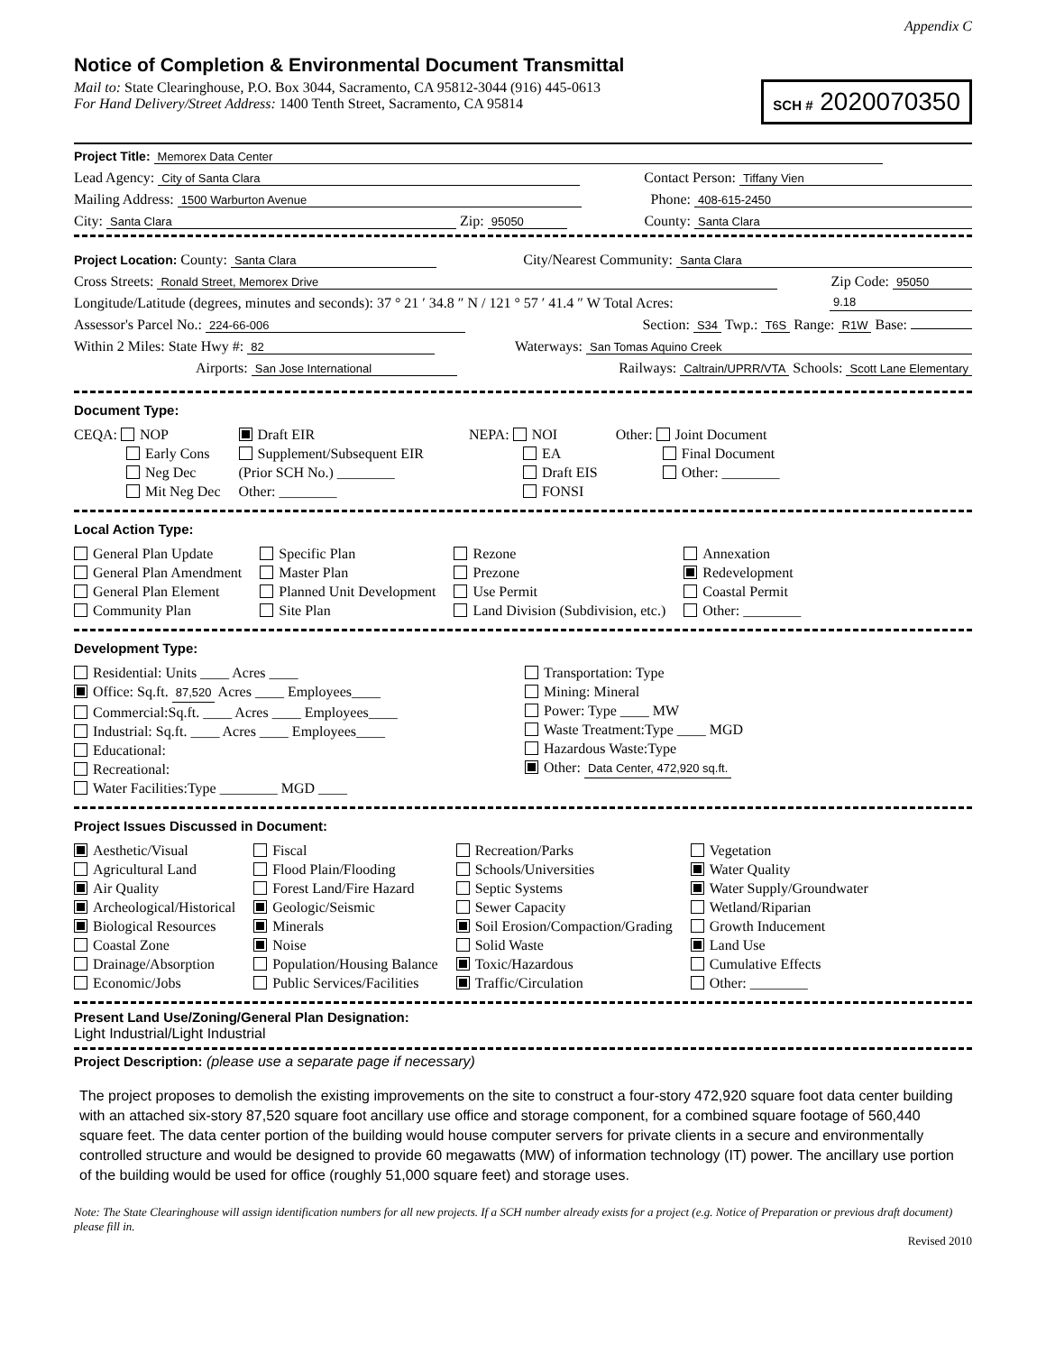Appendix C
Notice of Completion & Environmental Document Transmittal
Mail to: State Clearinghouse, P.O. Box 3044, Sacramento, CA 95812-3044 (916) 445-0613
For Hand Delivery/Street Address: 1400 Tenth Street, Sacramento, CA 95814
SCH # 2020070350
Project Title: Memorex Data Center
Lead Agency: City of Santa Clara Contact Person: Tiffany Vien
Mailing Address: 1500 Warburton Avenue Phone: 408-615-2450
City: Santa Clara Zip: 95050 County: Santa Clara
Project Location: County: Santa Clara City/Nearest Community: Santa Clara
Cross Streets: Ronald Street, Memorex Drive Zip Code: 95050
Longitude/Latitude (degrees, minutes and seconds): 37 ° 21 ′ 34.8 ″ N / 121 ° 57 ′ 41.4 ″ W Total Acres: 9.18
Assessor's Parcel No.: 224-66-006 Section: S34 Twp.: T6S Range: R1W Base:
Within 2 Miles: State Hwy #: 82 Waterways: San Tomas Aquino Creek
Airports: San Jose International Railways: Caltrain/UPRR/VTA Schools: Scott Lane Elementary
Document Type:
CEQA: NOP
Early Cons
Neg Dec
Mit Neg Dec
Draft EIR
Supplement/Subsequent EIR
(Prior SCH No.) ________
Other: ________
NEPA: NOI
EA
Draft EIS
FONSI
Other: Joint Document
Final Document
Other: ________
Local Action Type:
General Plan Update
General Plan Amendment
General Plan Element
Community Plan
Specific Plan
Master Plan
Planned Unit Development
Site Plan
Rezone
Prezone
Use Permit
Land Division (Subdivision, etc.)
Annexation
Redevelopment
Coastal Permit
Other: ________
Development Type:
Residential: Units ____ Acres ____
Office: Sq.ft. 87,520 Acres ____ Employees____
Commercial:Sq.ft. ____ Acres ____ Employees____
Industrial: Sq.ft. ____ Acres ____ Employees____
Educational:
Recreational:
Water Facilities:Type ________ MGD ____
Transportation: Type
Mining: Mineral
Power: Type ____ MW
Waste Treatment:Type ____ MGD
Hazardous Waste:Type
Other: Data Center, 472,920 sq.ft.
Project Issues Discussed in Document:
Aesthetic/Visual
Agricultural Land
Air Quality
Archeological/Historical
Biological Resources
Coastal Zone
Drainage/Absorption
Economic/Jobs
Fiscal
Flood Plain/Flooding
Forest Land/Fire Hazard
Geologic/Seismic
Minerals
Noise
Population/Housing Balance
Public Services/Facilities
Recreation/Parks
Schools/Universities
Septic Systems
Sewer Capacity
Soil Erosion/Compaction/Grading
Solid Waste
Toxic/Hazardous
Traffic/Circulation
Vegetation
Water Quality
Water Supply/Groundwater
Wetland/Riparian
Growth Inducement
Land Use
Cumulative Effects
Other: ________
Present Land Use/Zoning/General Plan Designation:
Light Industrial/Light Industrial
Project Description: (please use a separate page if necessary)
The project proposes to demolish the existing improvements on the site to construct a four-story 472,920 square foot data center building with an attached six-story 87,520 square foot ancillary use office and storage component, for a combined square footage of 560,440 square feet. The data center portion of the building would house computer servers for private clients in a secure and environmentally controlled structure and would be designed to provide 60 megawatts (MW) of information technology (IT) power. The ancillary use portion of the building would be used for office (roughly 51,000 square feet) and storage uses.
Note: The State Clearinghouse will assign identification numbers for all new projects. If a SCH number already exists for a project (e.g. Notice of Preparation or previous draft document) please fill in.
Revised 2010